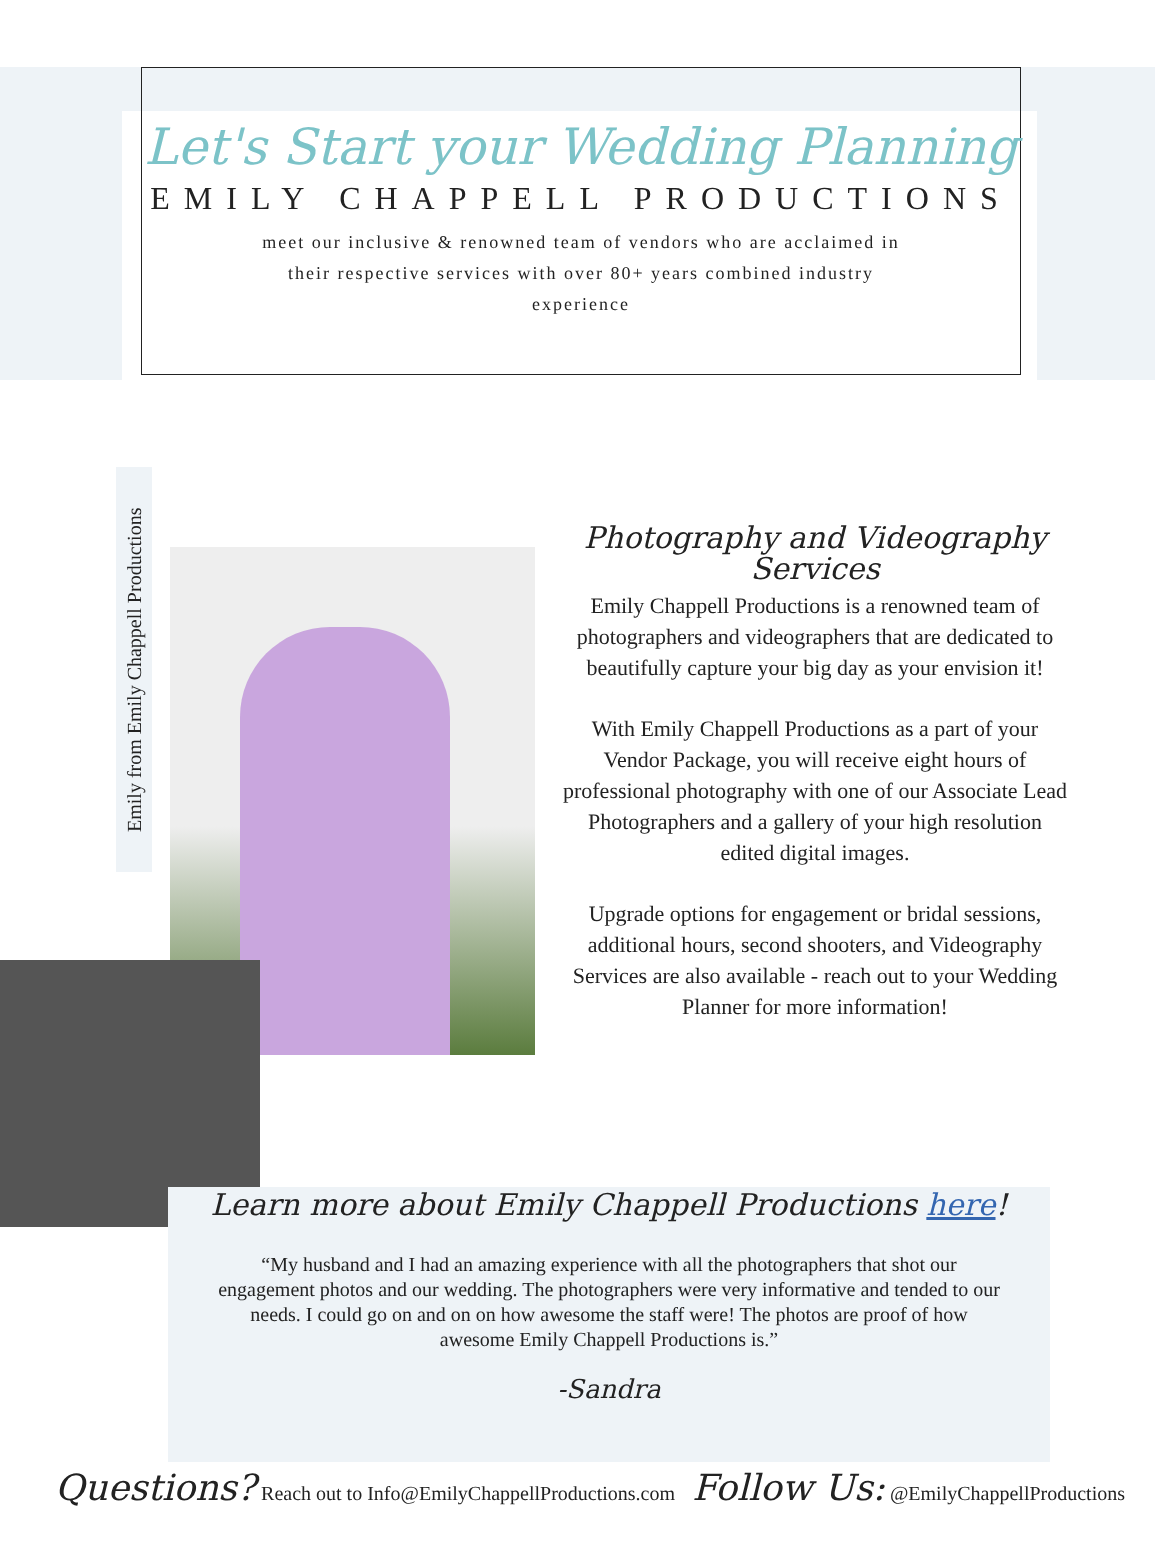Let's Start your Wedding Planning
EMILY CHAPPELL PRODUCTIONS
meet our inclusive & renowned team of vendors who are acclaimed in their respective services with over 80+ years combined industry experience
Emily from Emily Chappell Productions
Photography and Videography Services
Emily Chappell Productions is a renowned team of photographers and videographers that are dedicated to beautifully capture your big day as your envision it!
With Emily Chappell Productions as a part of your Vendor Package, you will receive eight hours of professional photography with one of our Associate Lead Photographers and a gallery of your high resolution edited digital images.
Upgrade options for engagement or bridal sessions, additional hours, second shooters, and Videography Services are also available - reach out to your Wedding Planner for more information!
Learn more about Emily Chappell Productions here!
“My husband and I had an amazing experience with all the photographers that shot our engagement photos and our wedding. The photographers were very informative and tended to our needs. I could go on and on on how awesome the staff were! The photos are proof of how awesome Emily Chappell Productions is.”
-Sandra
Questions? Reach out to Info@EmilyChappellProductions.com Follow Us: @EmilyChappellProductions